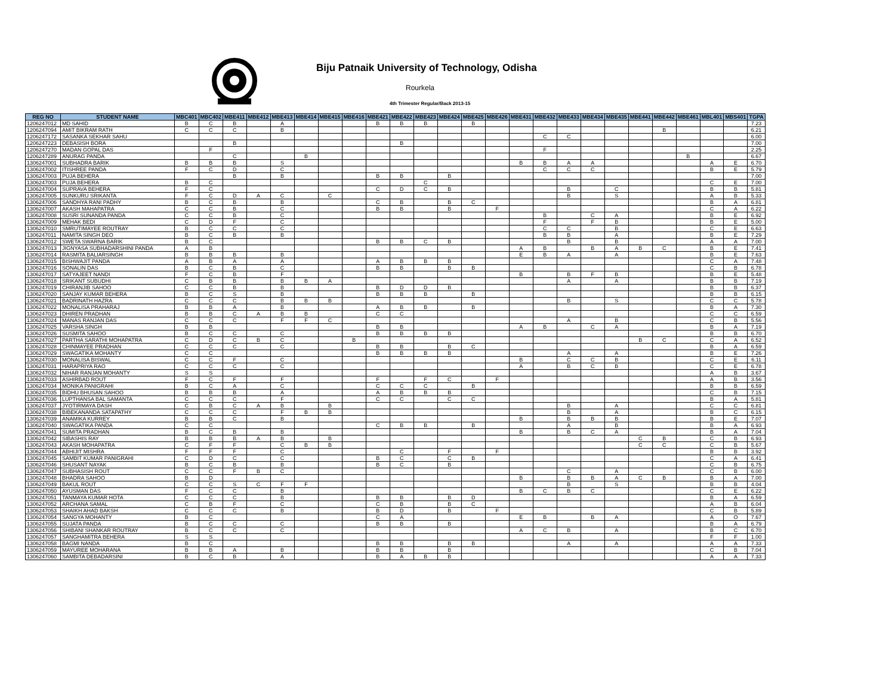Biju Patnaik University of Technology, Odisha
Rourkela
4th Trimester Regular/Back 2013-15
| REG NO | STUDENT NAME | MBC401 | MBC402 | MBE411 | MBE412 | MBE413 | MBE414 | MBE415 | MBE416 | MBE421 | MBE422 | MBE423 | MBE424 | MBE425 | MBE426 | MBE431 | MBE432 | MBE433 | MBE434 | MBE435 | MBE441 | MBE442 | MBE461 | MBL401 | MBS401 | TGPA |
| --- | --- | --- | --- | --- | --- | --- | --- | --- | --- | --- | --- | --- | --- | --- | --- | --- | --- | --- | --- | --- | --- | --- | --- | --- | --- | --- |
| 1206247012 | MD SAHID | B | C | B | | A | | | | B | B | B | | B | | | | | | | | | | | | 7.23 |
| 1206247094 | AMIT BIKRAM RATH | C | C | C | | B | | | | | | | | | | | | | | | | B | | | | 6.21 |
| 1206247172 | SASANKA SEKHAR SAHU | | | | | | | | | | | | | | | | C | C | | | | | | | | 6.00 |
| 1206247223 | DEBASISH BORA | | | B | | | | | | | B | | | | | | | | | | | | | | | 7.00 |
| 1206247270 | MADAN GOPAL DAS | | F | | | | | | | | | | | | | | F | | | | | | | | | 2.25 |
| 1206247289 | ANURAG PANDA | | | C | | | B | | | | | | | | | | | | | | | | B | | | 6.67 |
| 1306247001 | SUBHADRA BARIK | B | B | B | | S | | | | | | | | | | B | B | A | A | | | | | A | E | 6.70 |
| 1306247002 | ITISHREE PANDA | F | C | D | | C | | | | | | | | | | | C | C | C | | | | | B | E | 5.79 |
| 1306247003 | PUJA BEHERA | | | B | | B | | | | B | B | | B | | | | | | | | | | | | | 7.00 |
| 1306247003 | PUJA BEHERA | B | C | | | | | | | | | C | | | | | | | | | | | | C | E | 7.00 |
| 1306247004 | SUPRAVA BEHERA | F | C | | | | | | | C | D | C | B | | | | | B | | C | | | | B | B | 5.81 |
| 1306247005 | SUNKURU SRIKANTA | F | C | D | A | C | | C | | | | | | | | | | B | | S | | | | A | B | 5.33 |
| 1306247006 | SANDHYA RANI PADHY | B | C | B | | B | | | | C | B | | B | C | | | | | | | | | | B | A | 6.81 |
| 1306247007 | AKASH MAHAPATRA | C | C | B | | C | | | | B | B | | B | | F | | | | | | | | | C | A | 6.22 |
| 1306247008 | SUSRI SUNANDA PANDA | C | C | B | | C | | | | | | | | | | | B | | C | A | | | | B | E | 6.92 |
| 1306247009 | MEHAK BEDI | C | D | F | | C | | | | | | | | | | | F | | F | B | | | | B | E | 5.00 |
| 1306247010 | SMRUTIMAYEE ROUTRAY | B | C | C | | C | | | | | | | | | | | C | C | | B | | | | C | E | 6.63 |
| 1306247011 | NAMITA SINGH DEO | B | C | B | | B | | | | | | | | | | | B | B | | A | | | | B | E | 7.29 |
| 1306247012 | SWETA SWARNA BARIK | B | C | | | | | | | B | B | C | B | | | | | B | | B | | | | A | A | 7.00 |
| 1306247013 | JIGNYASA SUBHADARSHINI PANDA | A | B | | | | | | | | | | | | | A | B | | B | A | B | C | | B | E | 7.41 |
| 1306247014 | RASMITA BALIARSINGH | B | B | B | | B | | | | | | | | | | E | B | A | | A | | | | B | E | 7.63 |
| 1306247015 | BISHWAJIT PANDA | A | B | A | | A | | | | A | B | B | B | | | | | | | | | | | C | A | 7.48 |
| 1306247016 | SONALIN DAS | B | C | B | | C | | | | B | B | | B | B | | | | | | | | | | C | B | 6.78 |
| 1306247017 | SATYAJEET NANDI | F | C | B | | F | | | | | | | | | | B | | B | F | B | | | | B | E | 5.48 |
| 1306247018 | SRIKANT SUBUDHI | C | B | B | | B | B | A | | | | | | | | | | A | | A | | | | B | B | 7.19 |
| 1306247019 | CHIRANJIB SAHOO | C | C | B | | B | | | | B | D | D | B | | | | | | | | | | | B | B | 6.37 |
| 1306247020 | SANJAY KUMAR BEHERA | B | C | S | | B | | | | B | B | B | | B | | | | | | | | | | B | B | 6.15 |
| 1306247021 | BADRINATH HAZRA | C | C | C | | B | B | B | | | | | | | | | | B | | S | | | | C | C | 5.78 |
| 1306247022 | MONALISA PRAHARAJ | B | B | A | | B | | | | A | B | B | | B | | | | | | | | | | B | A | 7.30 |
| 1306247023 | DHIREN PRADHAN | B | B | C | A | B | B | | | C | C | | | | | | | | | | | | | C | C | 6.59 |
| 1306247024 | MANAS RANJAN DAS | C | C | C | | F | F | C | | | | | | | | | | A | | B | | | | C | B | 5.56 |
| 1306247025 | VARSHA SINGH | B | B | | | | | | | B | B | | | | | A | B | | C | A | | | | B | A | 7.19 |
| 1306247026 | SUSMITA SAHOO | B | C | C | | C | | | | B | B | B | B | | | | | | | | | | | B | B | 6.70 |
| 1306247027 | PARTHA SARATHI MOHAPATRA | C | D | C | B | C | | | B | | | | | | | | | | | | B | C | | C | A | 6.52 |
| 1306247028 | CHINMAYEE PRADHAN | C | C | C | | C | | | | B | B | | B | C | | | | | | | | | | B | A | 6.59 |
| 1306247029 | SWAGATIKA MOHANTY | C | C | | | | | | | B | B | B | B | | | | | A | | A | | | | B | E | 7.26 |
| 1306247030 | MONALISA BISWAL | C | C | F | | C | | | | | | | | | | B | | C | C | B | | | | C | E | 6.11 |
| 1306247031 | HARAPRIYA RAO | C | C | C | | C | | | | | | | | | | A | | B | C | B | | | | C | E | 6.78 |
| 1306247032 | NIHAR RANJAN MOHANTY | S | S | | | | | | | | | | | | | | | | | | | | | A | B | 3.67 |
| 1306247033 | ASHIRBAD ROUT | F | C | F | | F | | | | F | | F | C | | F | | | | | | | | | A | B | 3.56 |
| 1306247034 | MONIKA PANIGRAHI | B | C | A | | C | | | | C | C | C | | B | | | | | | | | | | B | B | 6.59 |
| 1306247035 | BIDHU BHUSAN SAHOO | B | B | B | | A | | | | A | B | B | B | | | | | | | | | | | C | B | 7.15 |
| 1306247036 | LUPTHANSA BAL SAMANTA | C | C | C | | F | | | | C | C | | C | C | | | | | | | | | | B | A | 5.81 |
| 1306247037 | JYOTIRMAYA DASH | C | B | C | A | B | | B | | | | | | | | | | B | | A | | | | C | C | 6.81 |
| 1306247038 | BIBEKANANDA SATAPATHY | C | C | C | | F | B | B | | | | | | | | | | B | | A | | | | B | C | 6.15 |
| 1306247039 | ANAMIKA KURREY | B | B | C | | B | | | | | | | | | | B | | B | B | B | | | | B | E | 7.07 |
| 1306247040 | SWAGATIKA PANDA | C | C | | | | | | | C | B | B | | B | | | | A | | B | | | | B | A | 6.93 |
| 1306247041 | SUMITA PRADHAN | B | C | B | | B | | | | | | | | | | B | | B | C | A | | | | B | A | 7.04 |
| 1306247042 | SIBASHIS RAY | B | B | B | A | B | | B | | | | | | | | | | | | | C | B | | C | B | 6.93 |
| 1306247043 | AKASH MOHAPATRA | C | F | F | | C | B | B | | | | | | | | | | | | | C | C | | C | B | 5.67 |
| 1306247044 | ABHIJIT MISHRA | F | F | F | | C | | | | | C | | F | | F | | | | | | | | | B | B | 3.92 |
| 1306247045 | SAMBIT KUMAR PANIGRAHI | C | D | C | | C | | | | B | C | | C | B | | | | | | | | | | C | A | 6.41 |
| 1306247046 | SHUSANT NAYAK | B | C | B | | B | | | | B | C | | B | | | | | | | | | | | C | B | 6.75 |
| 1306247047 | SUBHASISH ROUT | C | C | F | B | C | | | | | | | | | | | | C | | A | | | | C | B | 6.00 |
| 1306247048 | BHADRA SAHOO | B | D | | | | | | | | | | | | | B | | B | B | A | C | B | | B | A | 7.00 |
| 1306247049 | BAKUL ROUT | C | C | S | C | F | F | | | | | | | | | | | B | | S | | | | B | B | 4.04 |
| 1306247050 | AYUSMAN DAS | F | C | C | | B | | | | | | | | | | B | C | B | C | | | | | C | E | 6.22 |
| 1306247051 | TANMAYA KUMAR HOTA | C | C | C | | B | | | | B | B | | B | D | | | | | | | | | | B | A | 6.59 |
| 1306247052 | ARCHANA SAMAL | C | B | F | | C | | | | C | B | | B | C | | | | | | | | | | A | B | 6.04 |
| 1306247053 | SHAIKH AHAD BAKSH | C | C | C | | B | | | | B | D | | B | | F | | | | | | | | | C | B | 5.89 |
| 1306247054 | SANGYA MOHANTY | B | C | | | | | | | C | A | | | | | E | B | | B | A | | | | A | O | 7.67 |
| 1306247055 | SUJATA PANDA | B | C | C | | C | | | | B | B | | B | | | | | | | | | | | B | A | 6.79 |
| 1306247056 | SHIBANI SHANKAR ROUTRAY | B | C | C | | C | | | | | | | | | | A | C | B | | A | | | | B | C | 6.70 |
| 1306247057 | SANGHAMITRA BEHERA | S | S | | | | | | | | | | | | | | | | | | | | | F | F | 1.00 |
| 1306247058 | BAGMI NANDA | B | C | | | | | | | B | B | | B | B | | | | A | | A | | | | A | A | 7.33 |
| 1306247059 | MAYUREE MOHARANA | B | B | A | | B | | | | B | B | | B | | | | | | | | | | | C | B | 7.04 |
| 1306247060 | SAMBITA DEBADARSINI | B | C | B | | A | | | | B | A | B | B | | | | | | | | | | | A | A | 7.33 |